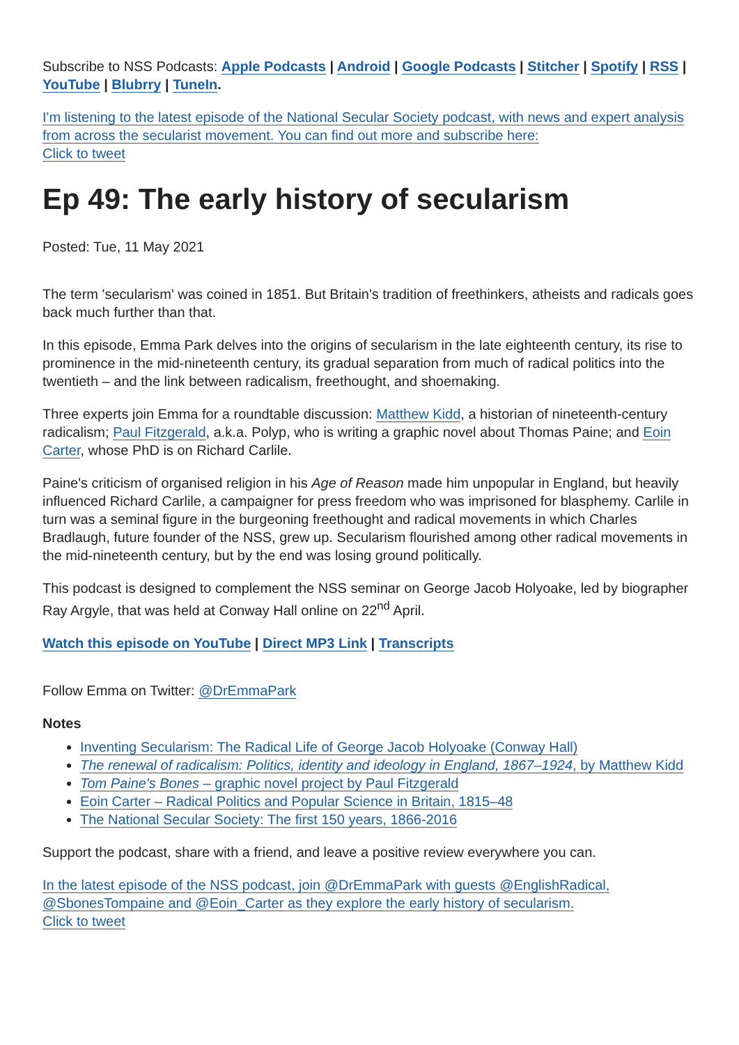Subscribe to NSS Podcasts: Apple Podcasts | Android | Google Podcasts | Stitcher | Spotify | RSS | YouTube | Blubrry | TuneIn.
I'm listening to the latest episode of the National Secular Society podcast, with news and expert analysis from across the secularist movement. You can find out more and subscribe here:
Click to tweet
Ep 49: The early history of secularism
Posted: Tue, 11 May 2021
The term 'secularism' was coined in 1851. But Britain's tradition of freethinkers, atheists and radicals goes back much further than that.
In this episode, Emma Park delves into the origins of secularism in the late eighteenth century, its rise to prominence in the mid-nineteenth century, its gradual separation from much of radical politics into the twentieth – and the link between radicalism, freethought, and shoemaking.
Three experts join Emma for a roundtable discussion: Matthew Kidd, a historian of nineteenth-century radicalism; Paul Fitzgerald, a.k.a. Polyp, who is writing a graphic novel about Thomas Paine; and Eoin Carter, whose PhD is on Richard Carlile.
Paine's criticism of organised religion in his Age of Reason made him unpopular in England, but heavily influenced Richard Carlile, a campaigner for press freedom who was imprisoned for blasphemy. Carlile in turn was a seminal figure in the burgeoning freethought and radical movements in which Charles Bradlaugh, future founder of the NSS, grew up. Secularism flourished among other radical movements in the mid-nineteenth century, but by the end was losing ground politically.
This podcast is designed to complement the NSS seminar on George Jacob Holyoake, led by biographer Ray Argyle, that was held at Conway Hall online on 22<sup>nd</sup> April.
Watch this episode on YouTube | Direct MP3 Link | Transcripts
Follow Emma on Twitter: @DrEmmaPark
Notes
Inventing Secularism: The Radical Life of George Jacob Holyoake (Conway Hall)
The renewal of radicalism: Politics, identity and ideology in England, 1867–1924, by Matthew Kidd
Tom Paine's Bones – graphic novel project by Paul Fitzgerald
Eoin Carter – Radical Politics and Popular Science in Britain, 1815–48
The National Secular Society: The first 150 years, 1866-2016
Support the podcast, share with a friend, and leave a positive review everywhere you can.
In the latest episode of the NSS podcast, join @DrEmmaPark with guests @EnglishRadical, @SbonesTompaine and @Eoin_Carter as they explore the early history of secularism.
Click to tweet